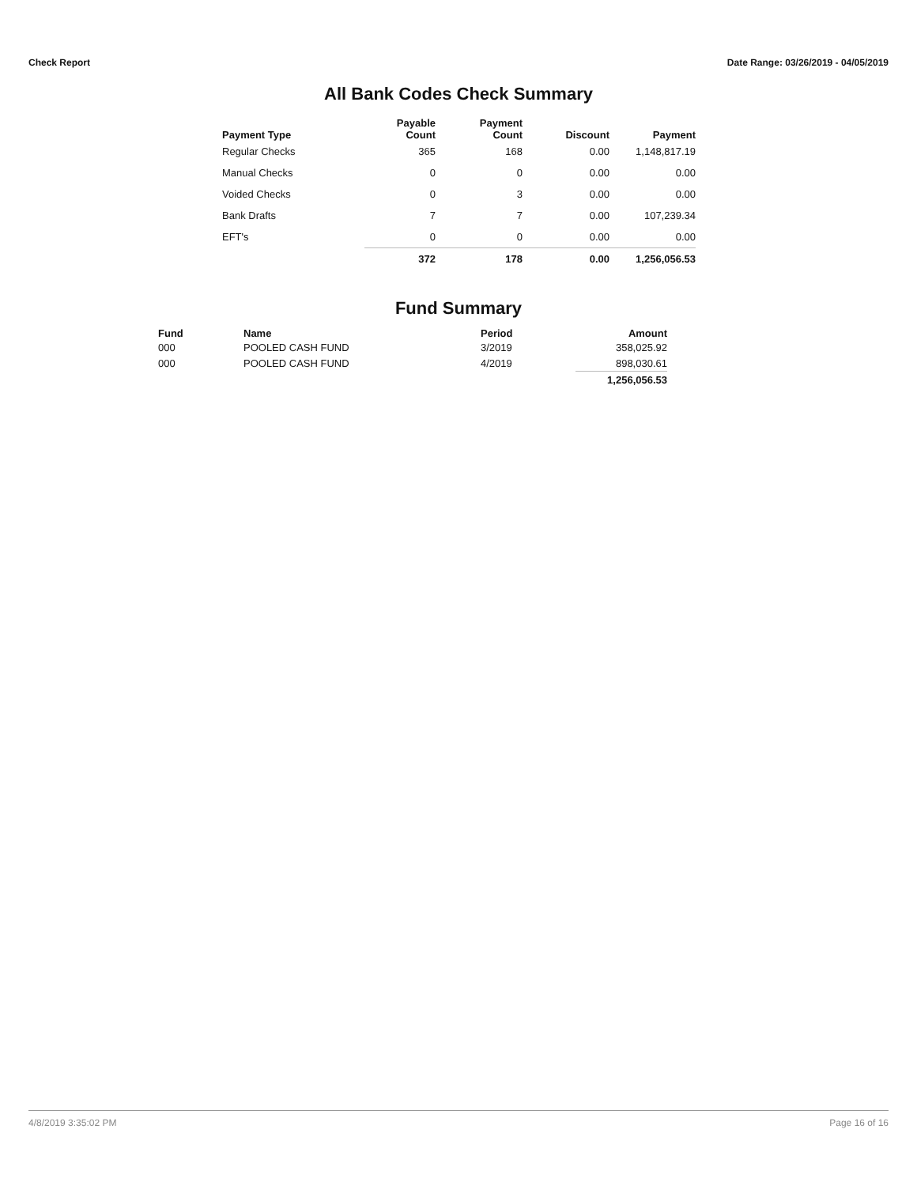Check Report Date Range: 03/26/2019 - 04/05/2019
All Bank Codes Check Summary
| Payment Type | Payable Count | Payment Count | Discount | Payment |
| --- | --- | --- | --- | --- |
| Regular Checks | 365 | 168 | 0.00 | 1,148,817.19 |
| Manual Checks | 0 | 0 | 0.00 | 0.00 |
| Voided Checks | 0 | 3 | 0.00 | 0.00 |
| Bank Drafts | 7 | 7 | 0.00 | 107,239.34 |
| EFT's | 0 | 0 | 0.00 | 0.00 |
| | 372 | 178 | 0.00 | 1,256,056.53 |
Fund Summary
| Fund | Name | Period | Amount |
| --- | --- | --- | --- |
| 000 | POOLED CASH FUND | 3/2019 | 358,025.92 |
| 000 | POOLED CASH FUND | 4/2019 | 898,030.61 |
| | | | 1,256,056.53 |
4/8/2019 3:35:02 PM Page 16 of 16